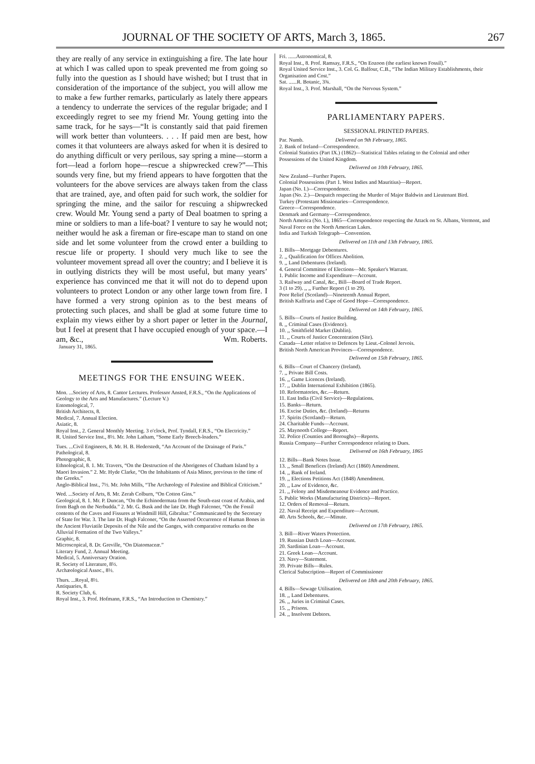JOURNAL OF THE SOCIETY OF ARTS, March 3, 1865. 267
they are really of any service in extinguishing a fire. The late hour at which I was called upon to speak prevented me from going so fully into the question as I should have wished; but I trust that in consideration of the importance of the subject, you will allow me to make a few further remarks, particularly as lately there appears a tendency to underrate the services of the regular brigade; and I exceedingly regret to see my friend Mr. Young getting into the same track, for he says—“It is constantly said that paid firemen will work better than volunteers. . . . If paid men are best, how comes it that volunteers are always asked for when it is desired to do anything difficult or very perilous, say spring a mine—storm a fort—lead a forlorn hope—rescue a shipwrecked crew?”—This sounds very fine, but my friend appears to have forgotten that the volunteers for the above services are always taken from the class that are trained, aye, and often paid for such work, the soldier for springing the mine, and the sailor for rescuing a shipwrecked crew. Would Mr. Young send a party of Deal boatmen to spring a mine or soldiers to man a life-boat? I venture to say he would not; neither would he ask a fireman or fire-escape man to stand on one side and let some volunteer from the crowd enter a building to rescue life or property. I should very much like to see the volunteer movement spread all over the country; and I believe it is in outlying districts they will be most useful, but many years’ experience has convinced me that it will not do to depend upon volunteers to protect London or any other large town from fire. I have formed a very strong opinion as to the best means of protecting such places, and shall be glad at some future time to explain my views either by a short paper or letter in the Journal, but I feel at present that I have occupied enough of your space.—I am, &c., Wm. Roberts.
January 31, 1865.
MEETINGS FOR THE ENSUING WEEK.
Mon. ...Society of Arts, 8. Cantor Lectures. Professor Ansted, F.R.S., “On the Applications of Geology to the Arts and Manufactures.” (Lecture V.)
Entomological, 7.
British Architects, 8.
Medical, 7. Annual Election.
Asiatic, 8.
Royal Inst., 2. General Monthly Meeting. 3 o'clock, Prof. Tyndall, F.R.S., “On Electricity.”
R. United Service Inst., 8½. Mr. John Latham, “Some Early Breech-loaders.”
Tues. ...Civil Engineers, 8. Mr. H. B. Hederstedt, “An Account of the Drainage of Paris.”
Pathological, 8.
Photographic, 8.
Ethnological, 8. 1. Mr. Travers, “On the Destruction of the Aborigenes of Chatham Island by a Maori Invasion.” 2. Mr. Hyde Clarke, “On the Inhabitants of Asia Minor, previous to the time of the Greeks.”
Anglo-Biblical Inst., 7½. Mr. John Mills, “The Archæology of Palestine and Biblical Criticism.”
Wed. ...Society of Arts, 8. Mr. Zerah Colburn, “On Cotton Gins.”
Geological, 8. 1. Mr. P. Duncan, “On the Echinodermata from the South-east coast of Arabia, and from Bagh on the Nerbudda.” 2. Mr. G. Busk and the late Dr. Hugh Falconer, “On the Fossil contents of the Caves and Fissures at Windmill Hill, Gibraltar.” Communicated by the Secretary of State for War. 3. The late Dr. Hugh Falconer, “On the Asserted Occurrence of Human Bones in the Ancient Fluviatile Deposits of the Nile and the Ganges, with comparative remarks on the Alluvial Formation of the Two Valleys.”
Graphic, 8.
Microscopical, 8. Dr. Greville, “On Diatomaceæ.”
Literary Fund, 2. Annual Meeting.
Medical, 5. Anniversary Oration.
R. Society of Literature, 8½.
Archæological Assoc., 8½.
Thurs. ...Royal, 8½.
Antiquaries, 8.
R. Society Club, 6.
Royal Inst., 3. Prof. Hofmann, F.R.S., “An Introduction to Chemistry.”
Fri. ......Astronomical, 8.
Royal Inst., 8. Prof. Ramsay, F.R.S., “On Eozoon (the earliest known Fossil).”
Royal United Service Inst., 3. Col. G. Balfour, C.B., “The Indian Military Establishments, their Organisation and Cost.”
Sat. ......R. Botanic, 3¾.
Royal Inst., 3. Prof. Marshall, “On the Nervous System.”
PARLIAMENTARY PAPERS.
SESSIONAL PRINTED PAPERS.
Par. Numb. Delivered on 9th February, 1865.
2. Bank of Ireland—Correspondence.
Colonial Statistics (Part IX.) (1862)—Statistical Tables relating to the Colonial and other Possessions of the United Kingdom.
Delivered on 10th February, 1865.
New Zealand—Further Papers.
Colonial Possessions (Part 1. West Indies and Mauritius)—Report.
Japan (No. I.)—Correspondence.
Japan (No. 2.)—Despatch respecting the Murder of Major Baldwin and Lieutenant Bird.
Turkey (Protestant Missionaries—Correspondence.
Greece—Correspondence.
Denmark and Germany—Correspondence.
North America (No. I.), 1865—Correspondence respecting the Attack on St. Albans, Vermont, and Naval Force on the North American Lakes.
India and Turkish Telegraph—Convention.
Delivered on 11th and 13th February, 1865.
1. Bills—Mortgage Debentures.
2. ,, Qualification for Offices Abolition.
9. ,, Land Debentures (Ireland).
4. General Committee of Elections—Mr. Speaker's Warrant.
1. Public Income and Expenditure—Account.
3. Railway and Canal, &c., Bill—Board of Trade Report.
3 (1 to 29). ,, ,, Further Report (1 to 29).
Poor Relief (Scotland)—Nineteenth Annual Report.
British Kaffraria and Cape of Good Hope—Correspondence.
Delivered on 14th February, 1865.
5. Bills—Courts of Justice Building.
8. ,, Criminal Cases (Evidence).
10. ,, Smithfield Market (Dublin).
11. ,, Courts of Justice Concentration (Site).
Canada—Letter relative to Defences by Lieut.-Colonel Jervois.
British North American Provinces—Correspondence.
Delivered on 15th February, 1865.
6. Bills—Court of Chancery (Ireland).
7. ,, Private Bill Costs.
16. ,, Game Licences (Ireland).
17. ,, Dublin International Exhibition (1865).
10. Reformatories, &c.—Return.
11. East India (Civil Service)—Regulations.
15. Banks—Return.
16. Excise Duties, &c. (Ireland)—Returns
17. Spirits (Scotland)—Return.
24. Charitable Funds—Account.
25. Maynooth College—Report.
32. Police (Counties and Boroughs)—Reports.
Russia Company—Further Correspondence relating to Dues.
Delivered on 16th February, 1865
12. Bills—Bank Notes Issue.
13. ,, Small Benefices (Ireland) Act (1860) Amendment.
14. ,, Bank of Ireland.
19. ,, Elections Petitions Act (1848) Amendment.
20. ,, Law of Evidence, &c.
21. ,, Felony and Misdemeanour Evidence and Practice.
5. Public Works (Manufacturing Districts)—Report.
12. Orders of Removal—Return.
22. Naval Receipt and Expenditure—Account.
40. Arts Schools, &c.—Minute.
Delivered on 17th February, 1865.
3. Bill—River Waters Protection.
19. Russian Dutch Loan—Account.
20. Sardinian Loan—Account.
21. Greek Loan—Account.
23. Navy—Statement.
39. Private Bills—Rules.
Clerical Subscription—Report of Commissioner
Delivered on 18th and 20th February, 1865.
4. Bills—Sewage Utilisation.
18. ,, Land Debentures.
26. ,, Juries in Criminal Cases.
15. ,, Prisons.
24. ,, Insolvent Debtors.